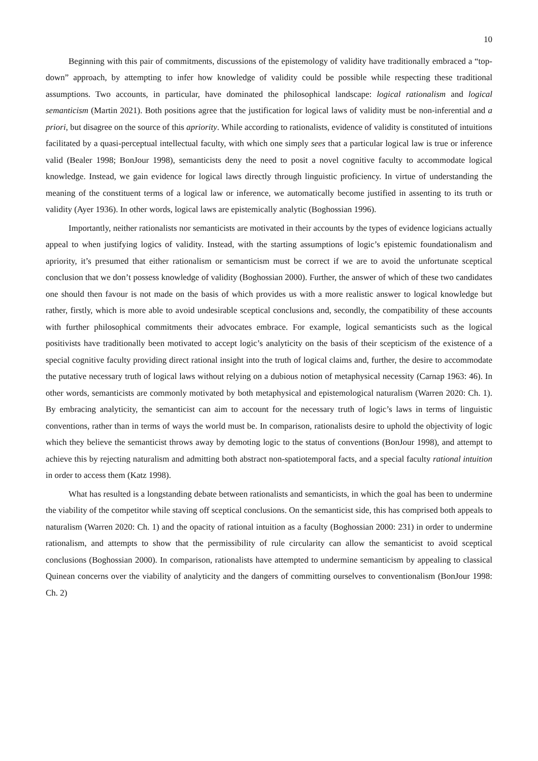10
Beginning with this pair of commitments, discussions of the epistemology of validity have traditionally embraced a “top-down” approach, by attempting to infer how knowledge of validity could be possible while respecting these traditional assumptions. Two accounts, in particular, have dominated the philosophical landscape: logical rationalism and logical semanticism (Martin 2021). Both positions agree that the justification for logical laws of validity must be non-inferential and a priori, but disagree on the source of this apriority. While according to rationalists, evidence of validity is constituted of intuitions facilitated by a quasi-perceptual intellectual faculty, with which one simply sees that a particular logical law is true or inference valid (Bealer 1998; BonJour 1998), semanticists deny the need to posit a novel cognitive faculty to accommodate logical knowledge. Instead, we gain evidence for logical laws directly through linguistic proficiency. In virtue of understanding the meaning of the constituent terms of a logical law or inference, we automatically become justified in assenting to its truth or validity (Ayer 1936). In other words, logical laws are epistemically analytic (Boghossian 1996).
Importantly, neither rationalists nor semanticists are motivated in their accounts by the types of evidence logicians actually appeal to when justifying logics of validity. Instead, with the starting assumptions of logic’s epistemic foundationalism and apriority, it’s presumed that either rationalism or semanticism must be correct if we are to avoid the unfortunate sceptical conclusion that we don’t possess knowledge of validity (Boghossian 2000). Further, the answer of which of these two candidates one should then favour is not made on the basis of which provides us with a more realistic answer to logical knowledge but rather, firstly, which is more able to avoid undesirable sceptical conclusions and, secondly, the compatibility of these accounts with further philosophical commitments their advocates embrace. For example, logical semanticists such as the logical positivists have traditionally been motivated to accept logic’s analyticity on the basis of their scepticism of the existence of a special cognitive faculty providing direct rational insight into the truth of logical claims and, further, the desire to accommodate the putative necessary truth of logical laws without relying on a dubious notion of metaphysical necessity (Carnap 1963: 46). In other words, semanticists are commonly motivated by both metaphysical and epistemological naturalism (Warren 2020: Ch. 1). By embracing analyticity, the semanticist can aim to account for the necessary truth of logic’s laws in terms of linguistic conventions, rather than in terms of ways the world must be. In comparison, rationalists desire to uphold the objectivity of logic which they believe the semanticist throws away by demoting logic to the status of conventions (BonJour 1998), and attempt to achieve this by rejecting naturalism and admitting both abstract non-spatiotemporal facts, and a special faculty rational intuition in order to access them (Katz 1998).
What has resulted is a longstanding debate between rationalists and semanticists, in which the goal has been to undermine the viability of the competitor while staving off sceptical conclusions. On the semanticist side, this has comprised both appeals to naturalism (Warren 2020: Ch. 1) and the opacity of rational intuition as a faculty (Boghossian 2000: 231) in order to undermine rationalism, and attempts to show that the permissibility of rule circularity can allow the semanticist to avoid sceptical conclusions (Boghossian 2000). In comparison, rationalists have attempted to undermine semanticism by appealing to classical Quinean concerns over the viability of analyticity and the dangers of committing ourselves to conventionalism (BonJour 1998: Ch. 2)